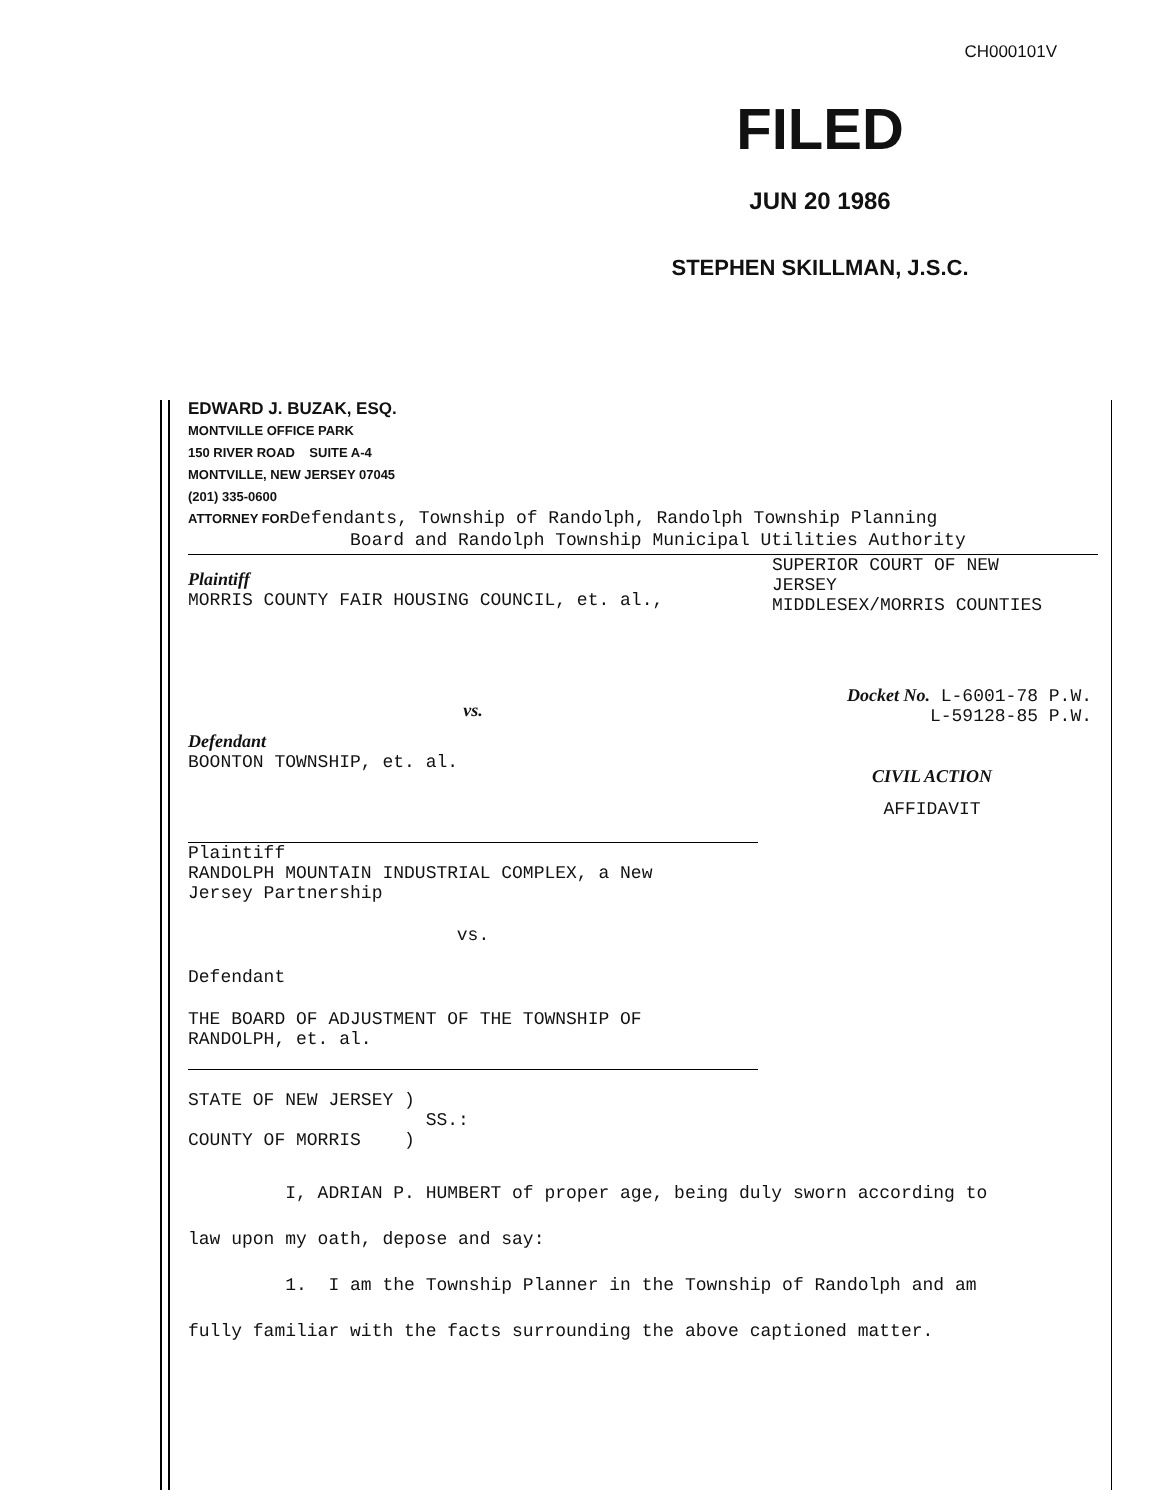CH000101V
FILED
JUN 20 1986
STEPHEN SKILLMAN, J.S.C.
EDWARD J. BUZAK, ESQ.
MONTVILLE OFFICE PARK
150 RIVER ROAD SUITE A-4
MONTVILLE, NEW JERSEY 07045
(201) 335-0600
ATTORNEY FORDefendants, Township of Randolph, Randolph Township Planning
Board and Randolph Township Municipal Utilities Authority
Plaintiff
MORRIS COUNTY FAIR HOUSING COUNCIL, et. al.,
vs.
Defendant
BOONTON TOWNSHIP, et. al.
Plaintiff
RANDOLPH MOUNTAIN INDUSTRIAL COMPLEX, a New
Jersey Partnership
vs.
Defendant
THE BOARD OF ADJUSTMENT OF THE TOWNSHIP OF
RANDOLPH, et. al.
STATE OF NEW JERSEY )
SS.:
COUNTY OF MORRIS )
SUPERIOR COURT OF NEW
JERSEY
MIDDLESEX/MORRIS COUNTIES
Docket No. L-6001-78 P.W.
L-59128-85 P.W.
CIVIL ACTION
AFFIDAVIT
I, ADRIAN P. HUMBERT of proper age, being duly sworn according to
law upon my oath, depose and say:
1. I am the Township Planner in the Township of Randolph and am
fully familiar with the facts surrounding the above captioned matter.